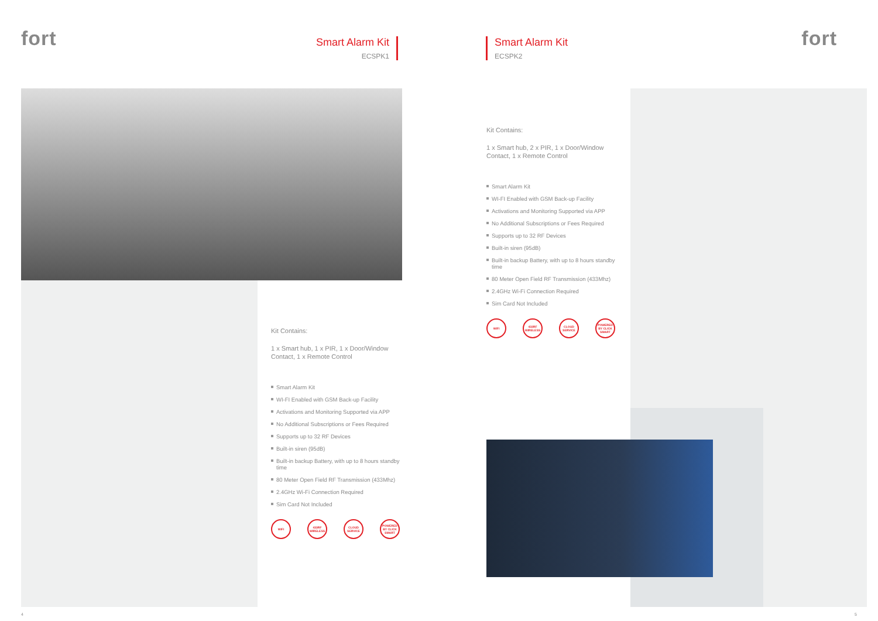fort
Smart Alarm Kit
ECSPK1
Kit Contains:
1 x Smart hub, 1 x PIR, 1 x Door/Window Contact, 1 x Remote Control
Smart Alarm Kit
WI-FI Enabled with GSM Back-up Facility
Activations and Monitoring Supported via APP
No Additional Subscriptions or Fees Required
Supports up to 32 RF Devices
Built-in siren (95dB)
Built-in backup Battery, with up to 8 hours standby time
80 Meter Open Field RF Transmission (433Mhz)
2.4GHz Wi-Fi Connection Required
Sim Card Not Included
WIFI 433RF WIRELESS
CLOUD SERVICE
POWERED BY CLICK SMART
4
fort
Smart Alarm Kit
ECSPK2
Kit Contains:
1 x Smart hub, 2 x PIR, 1 x Door/Window Contact, 1 x Remote Control
Smart Alarm Kit
WI-FI Enabled with GSM Back-up Facility
Activations and Monitoring Supported via APP
No Additional Subscriptions or Fees Required
Supports up to 32 RF Devices
Built-in siren (95dB)
Built-in backup Battery, with up to 8 hours standby time
80 Meter Open Field RF Transmission (433Mhz)
2.4GHz Wi-Fi Connection Required
Sim Card Not Included
WIFI 433RF WIRELESS
CLOUD SERVICE
POWERED BY CLICK SMART
5